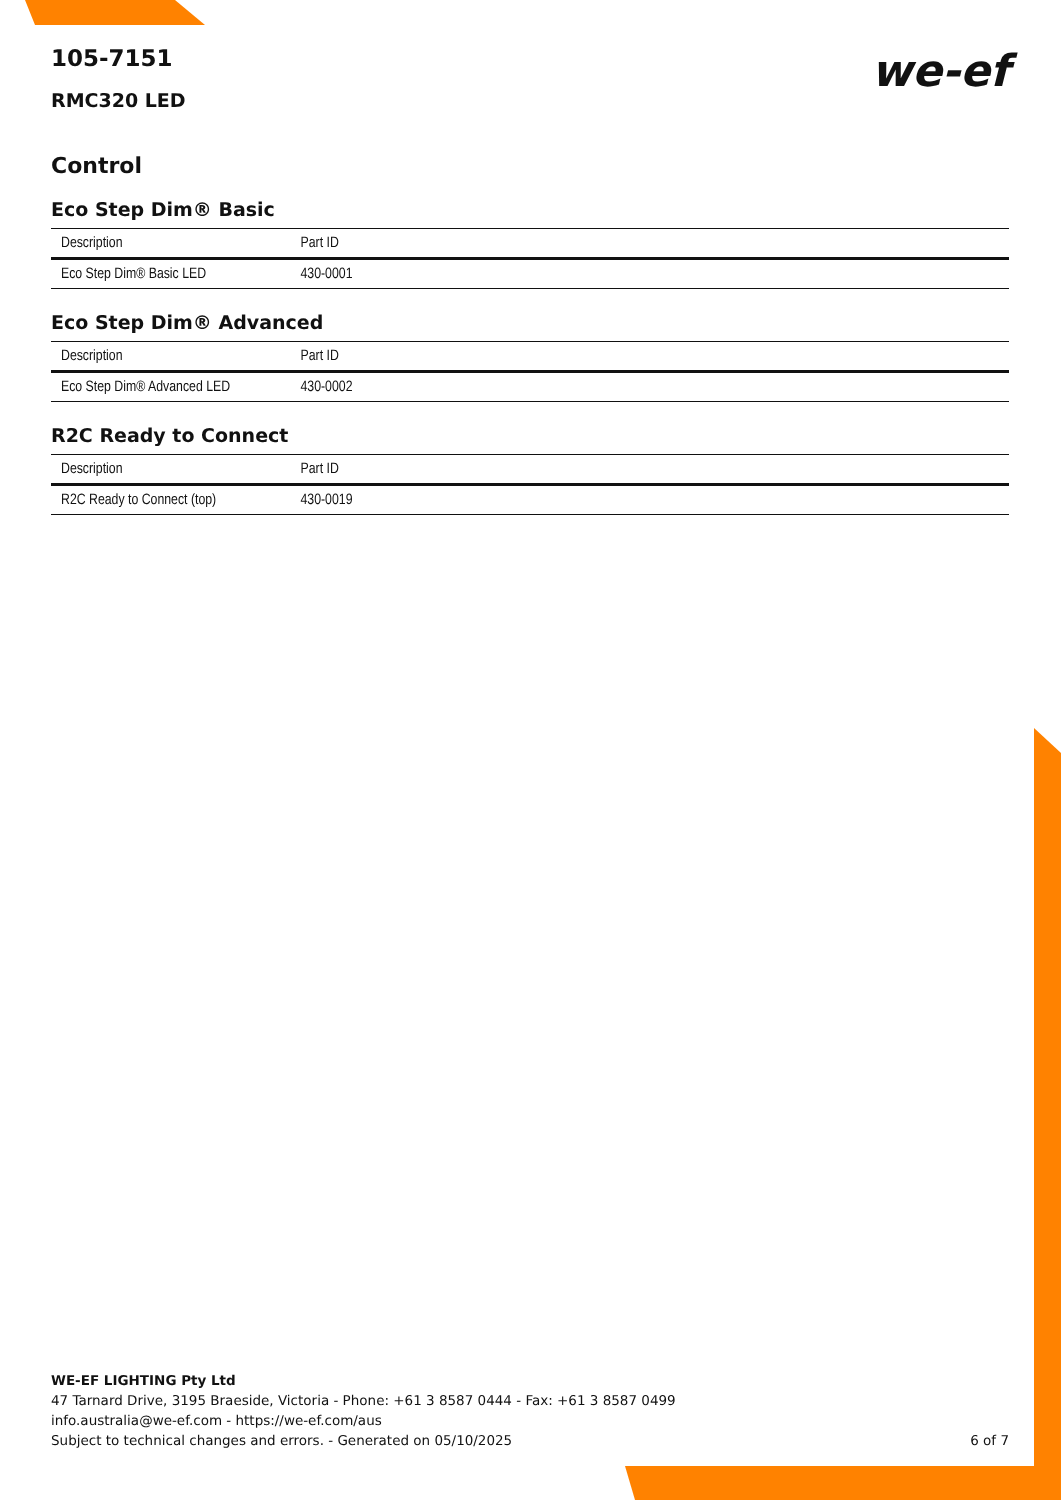105-7151
RMC320 LED
we-ef
Control
Eco Step Dim® Basic
| Description | Part ID |
| --- | --- |
| Eco Step Dim® Basic LED | 430-0001 |
Eco Step Dim® Advanced
| Description | Part ID |
| --- | --- |
| Eco Step Dim® Advanced LED | 430-0002 |
R2C Ready to Connect
| Description | Part ID |
| --- | --- |
| R2C Ready to Connect (top) | 430-0019 |
WE-EF LIGHTING Pty Ltd
47 Tarnard Drive, 3195 Braeside, Victoria - Phone: +61 3 8587 0444 - Fax: +61 3 8587 0499
info.australia@we-ef.com - https://we-ef.com/aus
Subject to technical changes and errors. - Generated on 05/10/2025 6 of 7